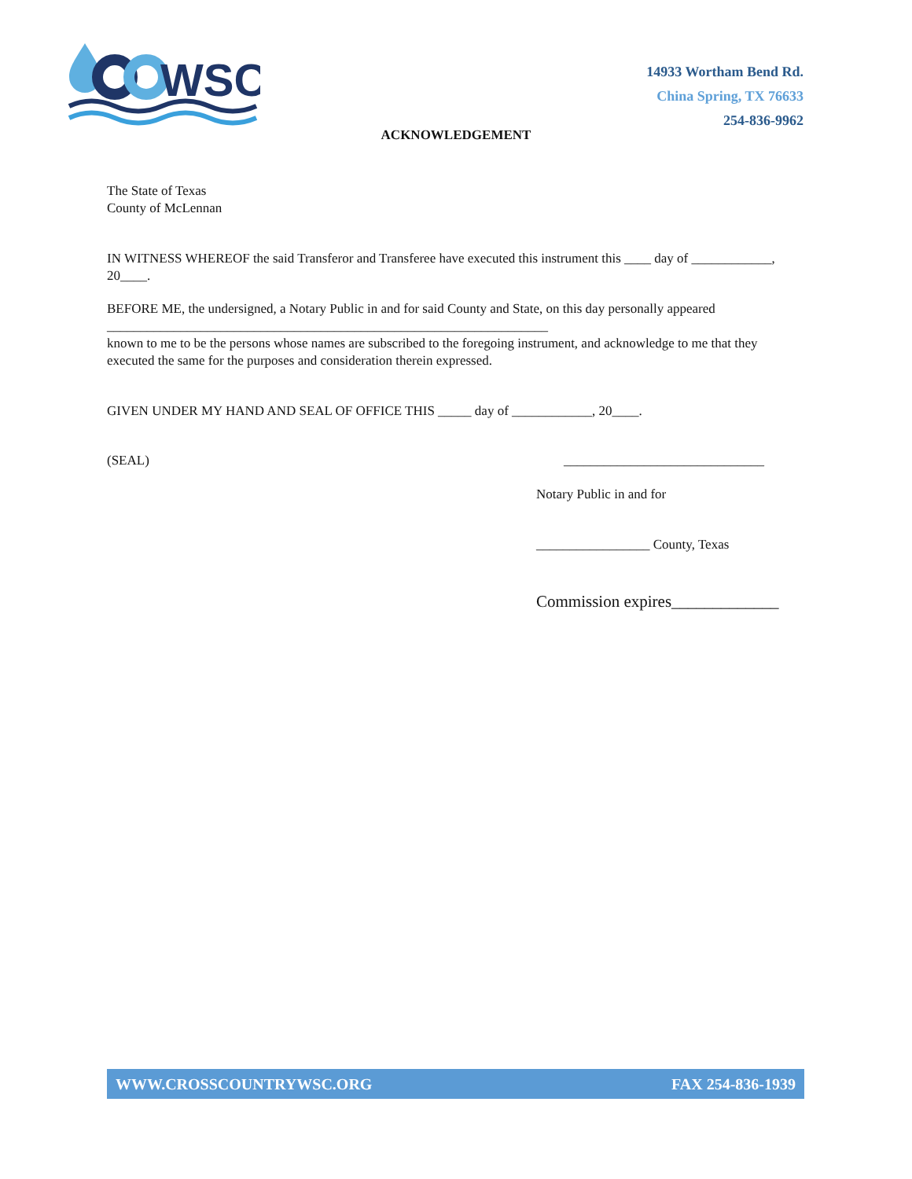WSC
14933 Wortham Bend Rd.
China Spring, TX 76633
254-836-9962
ACKNOWLEDGEMENT
The State of Texas
County of McLennan
IN WITNESS WHEREOF the said Transferor and Transferee have executed this instrument this ____ day of ____________, 20____.
BEFORE ME, the undersigned, a Notary Public in and for said County and State, on this day personally appeared
__________________________________________________________________
known to me to be the persons whose names are subscribed to the foregoing instrument, and acknowledge to me that they executed the same for the purposes and consideration therein expressed.
GIVEN UNDER MY HAND AND SEAL OF OFFICE THIS _____ day of ____________, 20____.
(SEAL) ______________________________
Notary Public in and for
_________________ County, Texas
Commission expires_____________
WWW.CROSSCOUNTRYWSC.ORG FAX 254-836-1939